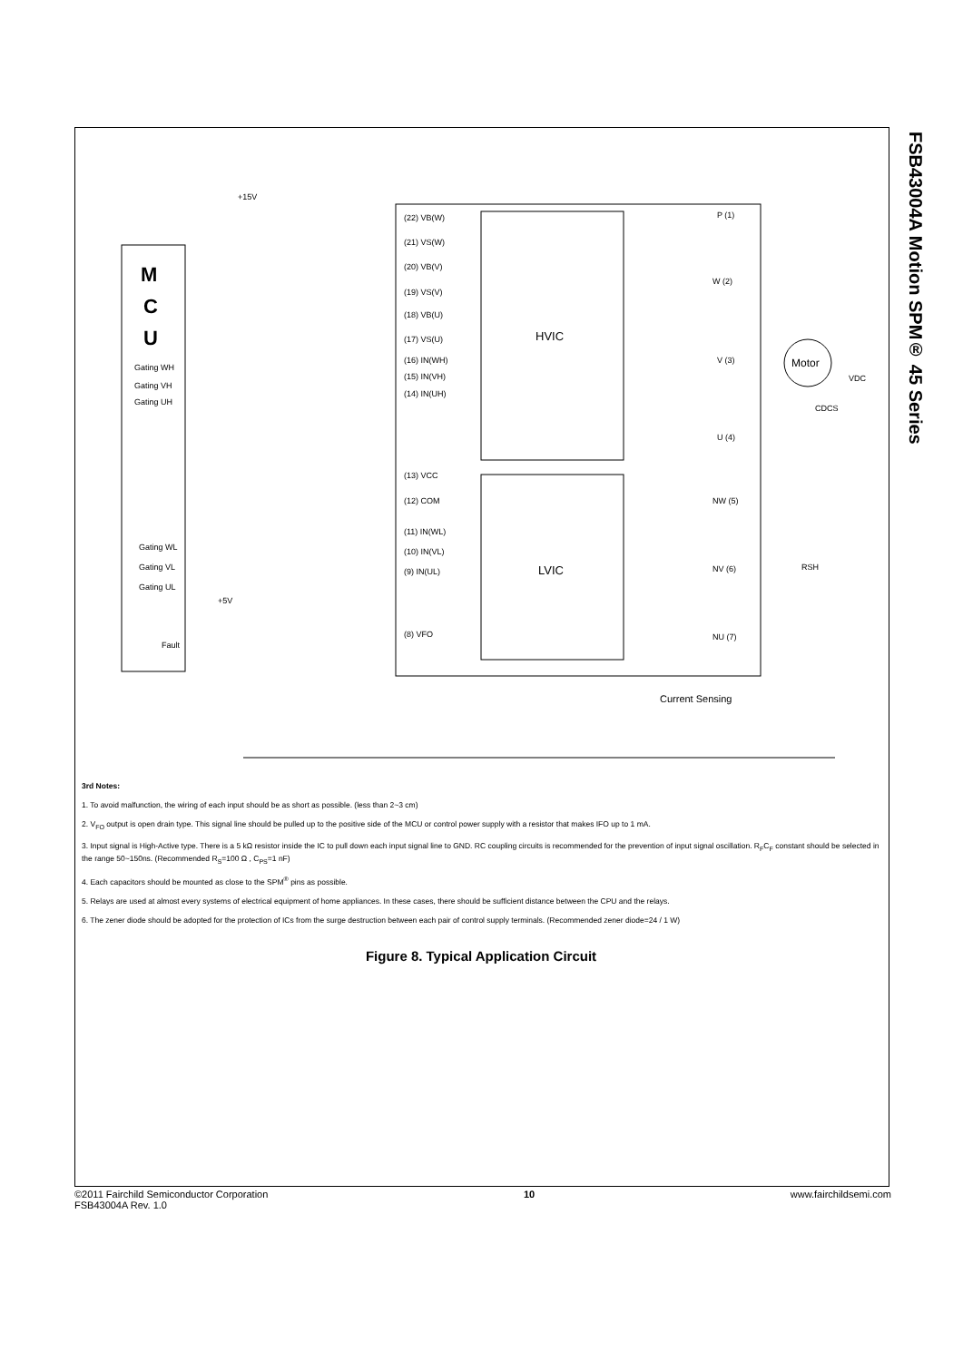FSB43004A Motion SPM® 45 Series
M
C
U
Gating WH
Gating VH
Gating UH
Gating WL
Gating VL
Gating UL
Fault
+15V
+5V
HVIC
LVIC
(22) VB(W)
(21) VS(W)
(20) VB(V)
(19) VS(V)
(18) VB(U)
(17) VS(U)
(16) IN(WH)
(15) IN(VH)
(14) IN(UH)
(13) VCC
(12) COM
(11) IN(WL)
(10) IN(VL)
(9) IN(UL)
(8) VFO
P (1)
W (2)
V (3)
U (4)
NW (5)
NV (6)
NU (7)
Motor
VDC
CDCS
RSH
Current Sensing
3rd Notes:
1. To avoid malfunction, the wiring of each input should be as short as possible. (less than 2~3 cm)
2. V<sub>FO</sub> output is open drain type. This signal line should be pulled up to the positive side of the MCU or control power supply with a resistor that makes IFO up to 1 mA.
3. Input signal is High-Active type. There is a 5 kΩ resistor inside the IC to pull down each input signal line to GND. RC coupling circuits is recommended for the prevention of input signal oscillation. R<sub>F</sub>C<sub>F</sub> constant should be selected in the range 50~150ns. (Recommended R<sub>S</sub>=100 Ω , C<sub>PS</sub>=1 nF)
4. Each capacitors should be mounted as close to the SPM<sup>®</sup> pins as possible.
5. Relays are used at almost every systems of electrical equipment of home appliances. In these cases, there should be sufficient distance between the CPU and the relays.
6. The zener diode should be adopted for the protection of ICs from the surge destruction between each pair of control supply terminals. (Recommended zener diode=24 / 1 W)
Figure 8. Typical Application Circuit
©2011 Fairchild Semiconductor Corporation
FSB43004A Rev. 1.0
10 www.fairchildsemi.com